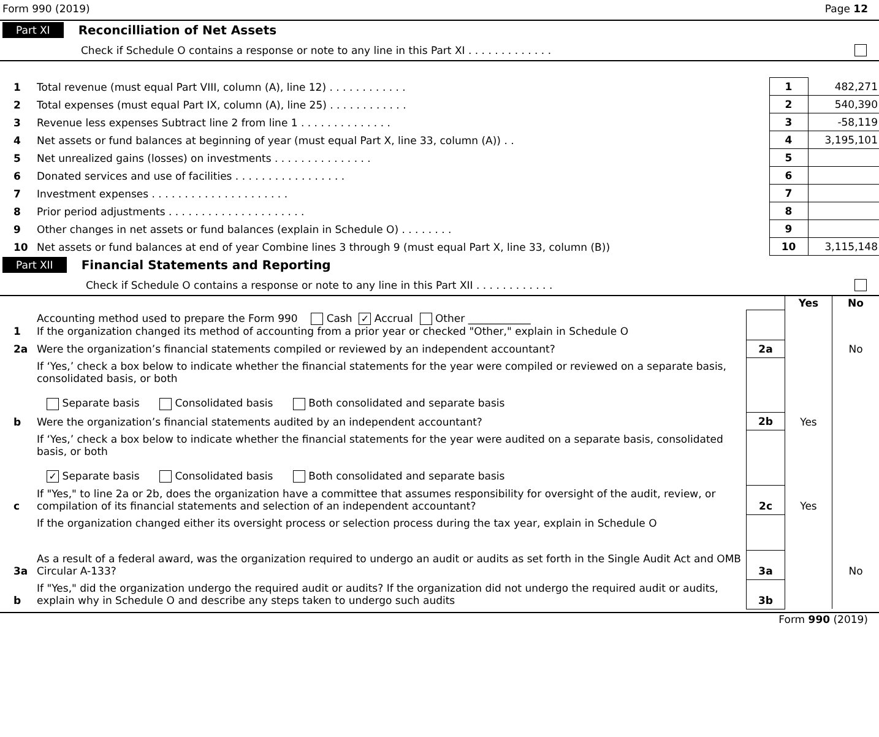Form 990 (2019) Page 12
Part XI Reconcilliation of Net Assets
Check if Schedule O contains a response or note to any line in this Part XI . . . . . . . . . . . . .
| 1 | Total revenue (must equal Part VIII, column (A), line 12) . . . . . . . . . . . . | 1 | 482,271 |
| 2 | Total expenses (must equal Part IX, column (A), line 25) . . . . . . . . . . . . | 2 | 540,390 |
| 3 | Revenue less expenses Subtract line 2 from line 1 . . . . . . . . . . . . . . | 3 | -58,119 |
| 4 | Net assets or fund balances at beginning of year (must equal Part X, line 33, column (A)) . . | 4 | 3,195,101 |
| 5 | Net unrealized gains (losses) on investments . . . . . . . . . . . . . . . | 5 | |
| 6 | Donated services and use of facilities . . . . . . . . . . . . . . . . . | 6 | |
| 7 | Investment expenses . . . . . . . . . . . . . . . . . . . . . | 7 | |
| 8 | Prior period adjustments . . . . . . . . . . . . . . . . . . . . . | 8 | |
| 9 | Other changes in net assets or fund balances (explain in Schedule O) . . . . . . . . | 9 | |
| 10 | Net assets or fund balances at end of year Combine lines 3 through 9 (must equal Part X, line 33, column (B)) | 10 | 3,115,148 |
Part XII Financial Statements and Reporting
Check if Schedule O contains a response or note to any line in this Part XII . . . . . . . . . . . .
| | | | Yes | No |
| 1 | Accounting method used to prepare the Form 990 Cash ✓ Accrual Other ____________ If the organization changed its method of accounting from a prior year or checked "Other," explain in Schedule O | | | |
| 2a | Were the organization’s financial statements compiled or reviewed by an independent accountant? | 2a | | No |
| | If ‘Yes,’ check a box below to indicate whether the financial statements for the year were compiled or reviewed on a separate basis, consolidated basis, or both Separate basis Consolidated basis Both consolidated and separate basis | | | |
| b | Were the organization’s financial statements audited by an independent accountant? | 2b | Yes | |
| | If ‘Yes,’ check a box below to indicate whether the financial statements for the year were audited on a separate basis, consolidated basis, or both ✓ Separate basis Consolidated basis Both consolidated and separate basis | | | |
| c | If "Yes," to line 2a or 2b, does the organization have a committee that assumes responsibility for oversight of the audit, review, or compilation of its financial statements and selection of an independent accountant? | 2c | Yes | |
| | If the organization changed either its oversight process or selection process during the tax year, explain in Schedule O | | | |
| 3a | As a result of a federal award, was the organization required to undergo an audit or audits as set forth in the Single Audit Act and OMB Circular A-133? | 3a | | No |
| b | If "Yes," did the organization undergo the required audit or audits? If the organization did not undergo the required audit or audits, explain why in Schedule O and describe any steps taken to undergo such audits | 3b | | |
Form 990 (2019)